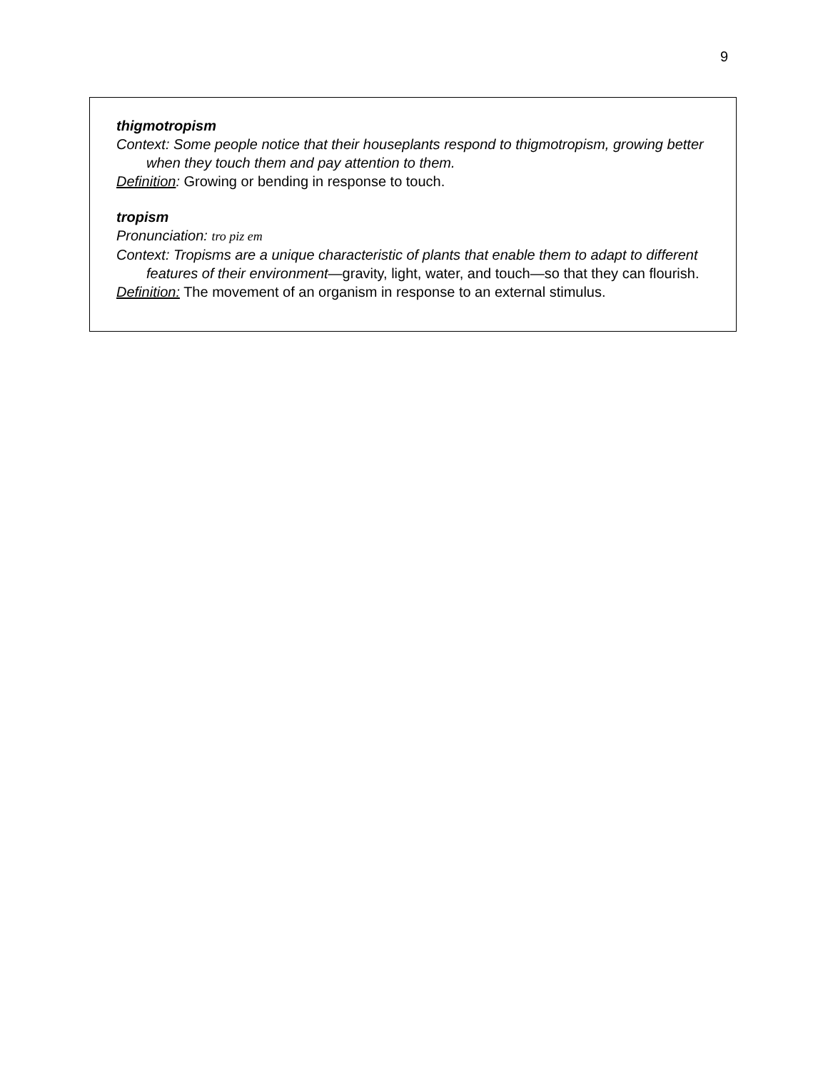9
thigmotropism
Context: Some people notice that their houseplants respond to thigmotropism, growing better when they touch them and pay attention to them.
Definition: Growing or bending in response to touch.
tropism
Pronunciation: tro piz em
Context: Tropisms are a unique characteristic of plants that enable them to adapt to different features of their environment—gravity, light, water, and touch—so that they can flourish.
Definition: The movement of an organism in response to an external stimulus.